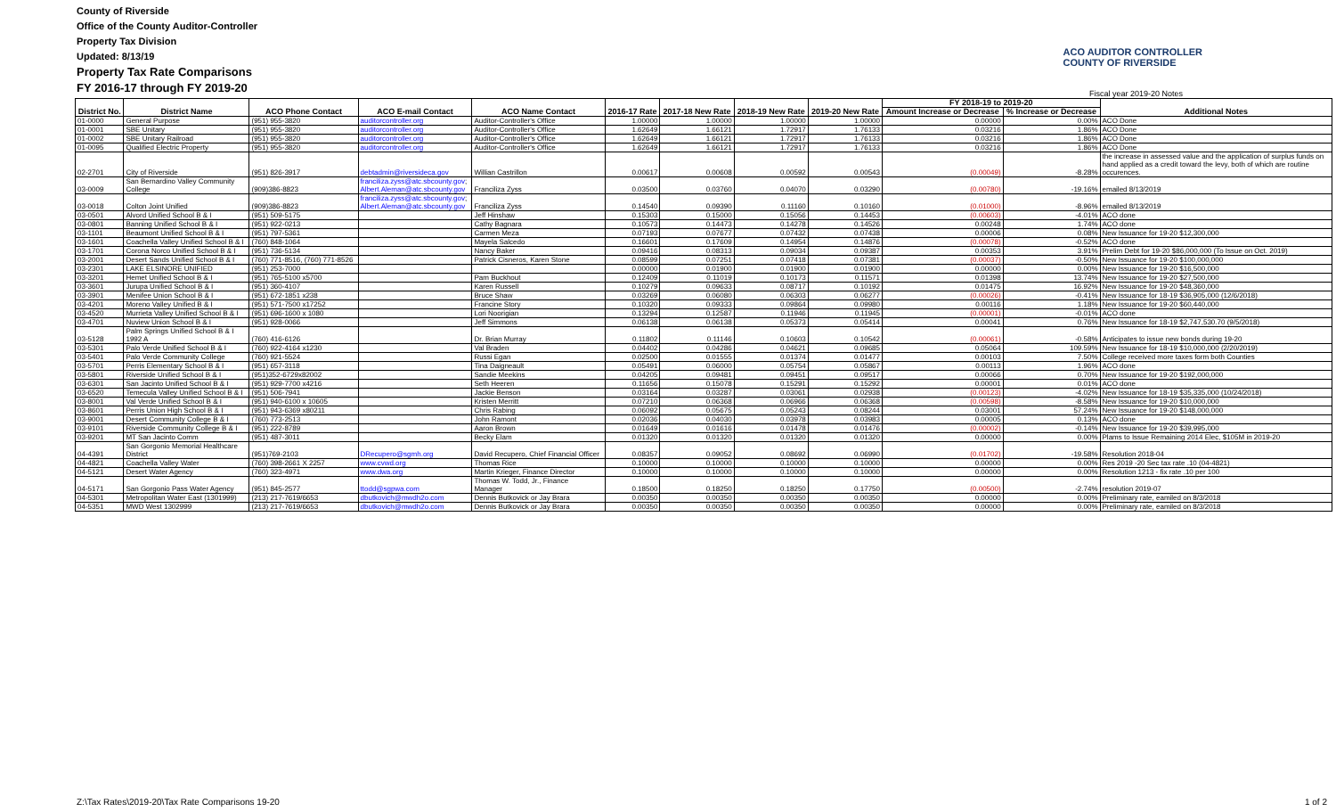County of Riverside
Office of the County Auditor-Controller
Property Tax Division
Updated: 8/13/19
Property Tax Rate Comparisons
FY 2016-17 through FY 2019-20
ACO AUDITOR CONTROLLER
COUNTY OF RIVERSIDE
Fiscal year 2019-20 Notes
| District No. | District Name | ACO Phone Contact | ACO E-mail Contact | ACO Name Contact | 2016-17 Rate | 2017-18 New Rate | 2018-19 New Rate | 2019-20 New Rate | FY 2018-19 to 2019-20 | | Additional Notes |
| --- | --- | --- | --- | --- | --- | --- | --- | --- | --- | --- | --- |
| | | | | | | | | | Amount Increase or Decrease | % Increase or Decrease | |
| 01-0000 | General Purpose | (951) 955-3820 | auditorcontroller.org | Auditor-Controller's Office | 1.00000 | 1.00000 | 1.00000 | 1.00000 | 0.00000 | 0.00% | ACO Done |
| 01-0001 | SBE Unitary | (951) 955-3820 | auditorcontroller.org | Auditor-Controller's Office | 1.62649 | 1.66121 | 1.72917 | 1.76133 | 0.03216 | 1.86% | ACO Done |
| 01-0002 | SBE Unitary Railroad | (951) 955-3820 | auditorcontroller.org | Auditor-Controller's Office | 1.62649 | 1.66121 | 1.72917 | 1.76133 | 0.03216 | 1.86% | ACO Done |
| 01-0095 | Qualified Electric Property | (951) 955-3820 | auditorcontroller.org | Auditor-Controller's Office | 1.62649 | 1.66121 | 1.72917 | 1.76133 | 0.03216 | 1.86% | ACO Done |
| 02-2701 | City of Riverside | (951) 826-3917 | debtadmin@riversideca.gov | Willian Castrillon | 0.00617 | 0.00608 | 0.00592 | 0.00543 | (0.00049) | -8.28% | the increase in assessed value and the application of surplus funds on hand applied as a credit toward the levy, both of which are routine occurences. |
| 03-0009 | San Bernardino Valley Community College | (909)386-8823 | franciliza.zyss@atc.sbcounty.gov ; Albert.Aleman@atc.sbcounty.gov | Franciliza Zyss | 0.03500 | 0.03760 | 0.04070 | 0.03290 | (0.00780) | -19.16% | emailed 8/13/2019 |
| 03-0018 | Colton Joint Unified | (909)386-8823 | franciliza.zyss@atc.sbcounty.gov ; Albert.Aleman@atc.sbcounty.gov | Franciliza Zyss | 0.14540 | 0.09390 | 0.11160 | 0.10160 | (0.01000) | -8.96% | emailed 8/13/2019 |
| 03-0501 | Alvord Unified School B & I | (951) 509-5175 | | Jeff Hinshaw | 0.15303 | 0.15000 | 0.15056 | 0.14453 | (0.00603) | -4.01% | ACO done |
| 03-0801 | Banning Unified School B & I | (951) 922-0213 | | Cathy Bagnara | 0.10573 | 0.14473 | 0.14278 | 0.14526 | 0.00248 | 1.74% | ACO done |
| 03-1101 | Beaumont Unified School B & I | (951) 797-5361 | | Carmen Meza | 0.07193 | 0.07677 | 0.07432 | 0.07438 | 0.00006 | 0.08% | New Issuance for 19-20 $12,300,000 |
| 03-1601 | Coachella Valley Unified School B & I | (760) 848-1064 | | Mayela Salcedo | 0.16601 | 0.17609 | 0.14954 | 0.14876 | (0.00078) | -0.52% | ACO done |
| 03-1701 | Corona Norco Unified School B & I | (951) 736-5134 | | Nancy Baker | 0.09416 | 0.08313 | 0.09034 | 0.09387 | 0.00353 | 3.91% | Prelim Debt for 19-20 $86,000,000 (To Issue on Oct. 2019) |
| 03-2001 | Desert Sands Unified School B & I | (760) 771-8516, (760) 771-8526 | | Patrick Cisneros, Karen Stone | 0.08599 | 0.07251 | 0.07418 | 0.07381 | (0.00037) | -0.50% | New Issuance for 19-20 $100,000,000 |
| 03-2301 | LAKE ELSINORE UNIFIED | (951) 253-7000 | | | 0.00000 | 0.01900 | 0.01900 | 0.01900 | 0.00000 | 0.00% | New Issuance for 19-20 $16,500,000 |
| 03-3201 | Hemet Unified School B & I | (951) 765-5100 x5700 | | Pam Buckhout | 0.12409 | 0.11019 | 0.10173 | 0.11571 | 0.01398 | 13.74% | New Issuance for 19-20 $27,500,000 |
| 03-3601 | Jurupa Unified School B & I | (951) 360-4107 | | Karen Russell | 0.10279 | 0.09633 | 0.08717 | 0.10192 | 0.01475 | 16.92% | New Issuance for 19-20 $48,360,000 |
| 03-3901 | Menifee Union School B & I | (951) 672-1851 x238 | | Bruce Shaw | 0.03269 | 0.06080 | 0.06303 | 0.06277 | (0.00026) | -0.41% | New Issuance for 18-19 $36,905,000 (12/6/2018) |
| 03-4201 | Moreno Valley Unified B & I | (951) 571-7500 x17252 | | Francine Story | 0.10320 | 0.09333 | 0.09864 | 0.09980 | 0.00116 | 1.18% | New Issuance for 19-20 $60,440,000 |
| 03-4520 | Murrieta Valley Unified School B & I | (951) 696-1600 x 1080 | | Lori Noorigian | 0.13294 | 0.12587 | 0.11946 | 0.11945 | (0.00001) | -0.01% | ACO done |
| 03-4701 | Nuview Union School B & I | (951) 928-0066 | | Jeff Simmons | 0.06138 | 0.06138 | 0.05373 | 0.05414 | 0.00041 | 0.76% | New Issuance for 18-19 $2,747,530.70 (9/5/2018) |
| 03-5128 | Palm Springs Unified School B & I 1992 A | (760) 416-6126 | | Dr. Brian Murray | 0.11802 | 0.11146 | 0.10603 | 0.10542 | (0.00061) | -0.58% | Anticipates to issue new bonds during 19-20 |
| 03-5301 | Palo Verde Unified School B & I | (760) 922-4164 x1230 | | Val Braden | 0.04402 | 0.04286 | 0.04621 | 0.09685 | 0.05064 | 109.59% | New Issuance for 18-19 $10,000,000 (2/20/2019) |
| 03-5401 | Palo Verde Community College | (760) 921-5524 | | Russi Egan | 0.02500 | 0.01555 | 0.01374 | 0.01477 | 0.00103 | 7.50% | College received more taxes form both Counties |
| 03-5701 | Perris Elementary School B & I | (951) 657-3118 | | Tina Daigneault | 0.05491 | 0.06000 | 0.05754 | 0.05867 | 0.00113 | 1.96% | ACO done |
| 03-5801 | Riverside Unified School B & I | (951)352-6729x82002 | | Sandie Meekins | 0.04205 | 0.09481 | 0.09451 | 0.09517 | 0.00066 | 0.70% | New Issuance for 19-20 $192,000,000 |
| 03-6301 | San Jacinto Unified School B & I | (951) 929-7700 x4216 | | Seth Heeren | 0.11656 | 0.15078 | 0.15291 | 0.15292 | 0.00001 | 0.01% | ACO done |
| 03-6520 | Temecula Valley Unified School B & I | (951) 506-7941 | | Jackie Benson | 0.03164 | 0.03287 | 0.03061 | 0.02938 | (0.00123) | -4.02% | New Issuance for 18-19 $35,335,000 (10/24/2018) |
| 03-8001 | Val Verde Unified School B & I | (951) 940-6100 x 10605 | | Kristen Merritt | 0.07210 | 0.06368 | 0.06966 | 0.06368 | (0.00598) | -8.58% | New Issuance for 19-20 $10,000,000 |
| 03-8601 | Perris Union High School B & I | (951) 943-6369 x80211 | | Chris Rabing | 0.06092 | 0.05675 | 0.05243 | 0.08244 | 0.03001 | 57.24% | New Issuance for 19-20 $148,000,000 |
| 03-9001 | Desert Community College B & I | (760) 773-2513 | | John Ramont | 0.02036 | 0.04030 | 0.03978 | 0.03983 | 0.00005 | 0.13% | ACO done |
| 03-9101 | Riverside Community College B & I | (951) 222-8789 | | Aaron Brown | 0.01649 | 0.01616 | 0.01478 | 0.01476 | (0.00002) | -0.14% | New Issuance for 19-20 $39,995,000 |
| 03-9201 | MT San Jacinto Comm | (951) 487-3011 | | Becky Elam | 0.01320 | 0.01320 | 0.01320 | 0.01320 | 0.00000 | 0.00% | Plams to Issue Remaining 2014 Elec, $105M in 2019-20 |
| 04-4391 | San Gorgonio Memorial Healthcare District | (951)769-2103 | DRecupero@sgmh.org | David Recupero, Chief Financial Officer | 0.08357 | 0.09052 | 0.08692 | 0.06990 | (0.01702) | -19.58% | Resolution 2018-04 |
| 04-4821 | Coachella Valley Water | (760) 398-2661 X 2257 | www.cvwd.org | Thomas Rice | 0.10000 | 0.10000 | 0.10000 | 0.10000 | 0.00000 | 0.00% | Res 2019 -20 Sec tax rate .10 (04-4821) |
| 04-5121 | Desert Water Agency | (760) 323-4971 | www.dwa.org | Martin Krieger, Finance Director | 0.10000 | 0.10000 | 0.10000 | 0.10000 | 0.00000 | 0.00% | Resolution 1213 - fix rate .10 per 100 |
| 04-5171 | San Gorgonio Pass Water Agency | (951) 845-2577 | ttodd@sgpwa.com | Thomas W. Todd, Jr., Finance Manager | 0.18500 | 0.18250 | 0.18250 | 0.17750 | (0.00500) | -2.74% | resolution 2019-07 |
| 04-5301 | Metropolitan Water East (1301999) | (213) 217-7619/6653 | dbutkovich@mwdh2o.com | Dennis Butkovick or Jay Brara | 0.00350 | 0.00350 | 0.00350 | 0.00350 | 0.00000 | 0.00% | Preliminary rate, eamiled on 8/3/2018 |
| 04-5351 | MWD West 1302999 | (213) 217-7619/6653 | dbutkovich@mwdh2o.com | Dennis Butkovick or Jay Brara | 0.00350 | 0.00350 | 0.00350 | 0.00350 | 0.00000 | 0.00% | Preliminary rate, eamiled on 8/3/2018 |
Z:\Tax Rates\2019-20\Tax Rate Comparisons 19-20 1 of 2